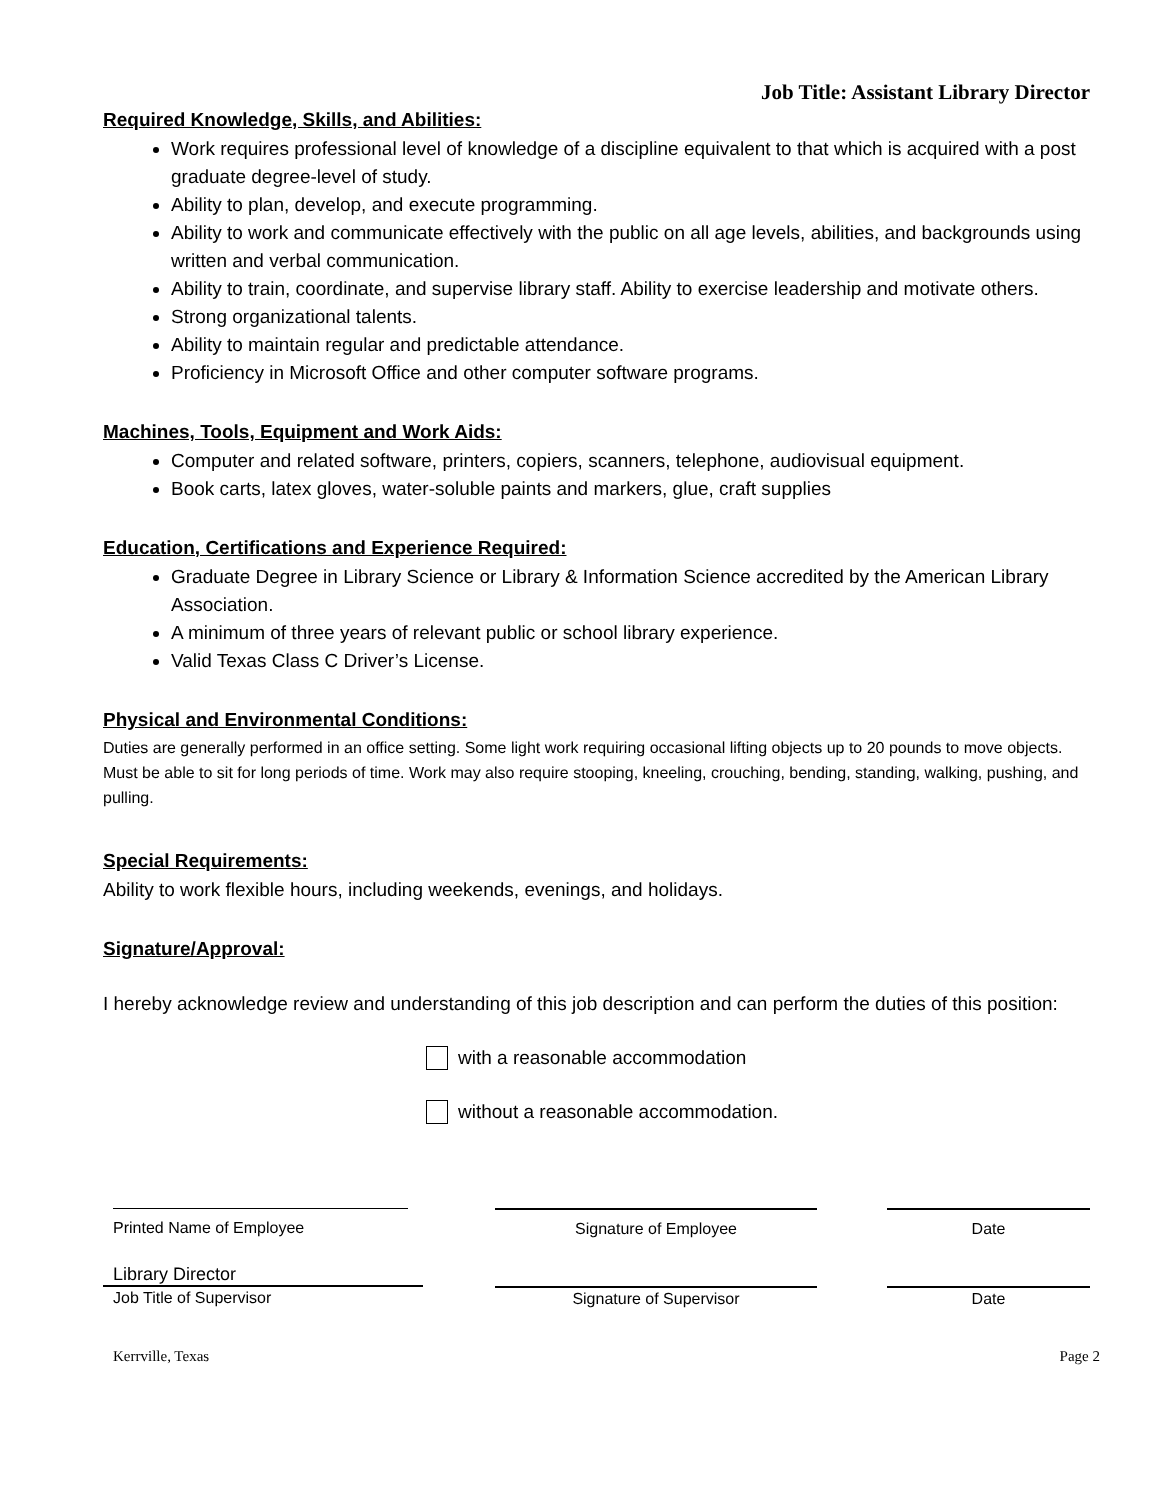Job Title: Assistant Library Director
Required Knowledge, Skills, and Abilities:
Work requires professional level of knowledge of a discipline equivalent to that which is acquired with a post graduate degree-level of study.
Ability to plan, develop, and execute programming.
Ability to work and communicate effectively with the public on all age levels, abilities, and backgrounds using written and verbal communication.
Ability to train, coordinate, and supervise library staff. Ability to exercise leadership and motivate others.
Strong organizational talents.
Ability to maintain regular and predictable attendance.
Proficiency in Microsoft Office and other computer software programs.
Machines, Tools, Equipment and Work Aids:
Computer and related software, printers, copiers, scanners, telephone, audiovisual equipment.
Book carts, latex gloves, water-soluble paints and markers, glue, craft supplies
Education, Certifications and Experience Required:
Graduate Degree in Library Science or Library & Information Science accredited by the American Library Association.
A minimum of three years of relevant public or school library experience.
Valid Texas Class C Driver’s License.
Physical and Environmental Conditions:
Duties are generally performed in an office setting. Some light work requiring occasional lifting objects up to 20 pounds to move objects. Must be able to sit for long periods of time. Work may also require stooping, kneeling, crouching, bending, standing, walking, pushing, and pulling.
Special Requirements:
Ability to work flexible hours, including weekends, evenings, and holidays.
Signature/Approval:
I hereby acknowledge review and understanding of this job description and can perform the duties of this position:
with a reasonable accommodation
without a reasonable accommodation.
Printed Name of Employee Signature of Employee Date
Library Director
Job Title of Supervisor
Signature of Supervisor Date
Kerrville, Texas Page 2